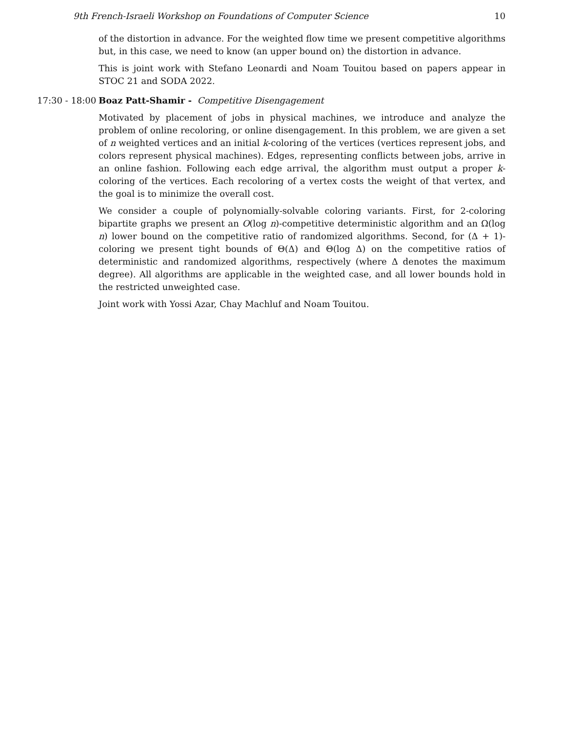9th French-Israeli Workshop on Foundations of Computer Science 10
of the distortion in advance. For the weighted flow time we present competitive algorithms but, in this case, we need to know (an upper bound on) the distortion in advance.
This is joint work with Stefano Leonardi and Noam Touitou based on papers appear in STOC 21 and SODA 2022.
17:30 - 18:00
Boaz Patt-Shamir - Competitive Disengagement
Motivated by placement of jobs in physical machines, we introduce and analyze the problem of online recoloring, or online disengagement. In this problem, we are given a set of n weighted vertices and an initial k-coloring of the vertices (vertices represent jobs, and colors represent physical machines). Edges, representing conflicts between jobs, arrive in an online fashion. Following each edge arrival, the algorithm must output a proper k-coloring of the vertices. Each recoloring of a vertex costs the weight of that vertex, and the goal is to minimize the overall cost.
We consider a couple of polynomially-solvable coloring variants. First, for 2-coloring bipartite graphs we present an O(log n)-competitive deterministic algorithm and an Ω(log n) lower bound on the competitive ratio of randomized algorithms. Second, for (Δ + 1)-coloring we present tight bounds of Θ(Δ) and Θ(log Δ) on the competitive ratios of deterministic and randomized algorithms, respectively (where Δ denotes the maximum degree). All algorithms are applicable in the weighted case, and all lower bounds hold in the restricted unweighted case.
Joint work with Yossi Azar, Chay Machluf and Noam Touitou.